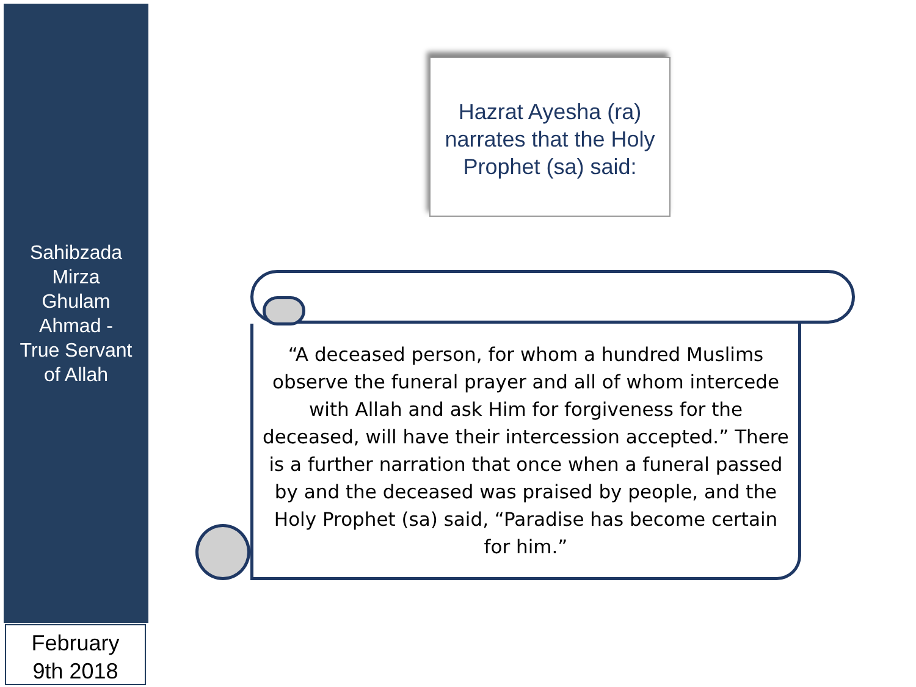Sahibzada
Mirza
Ghulam
Ahmad -
True Servant
of Allah
February
9th 2018
Hazrat Ayesha (ra)
narrates that the Holy
Prophet (sa) said:
“A deceased person, for whom a hundred Muslims observe the funeral prayer and all of whom intercede with Allah and ask Him for forgiveness for the deceased, will have their intercession accepted.” There is a further narration that once when a funeral passed by and the deceased was praised by people, and the Holy Prophet (sa) said, “Paradise has become certain for him.”